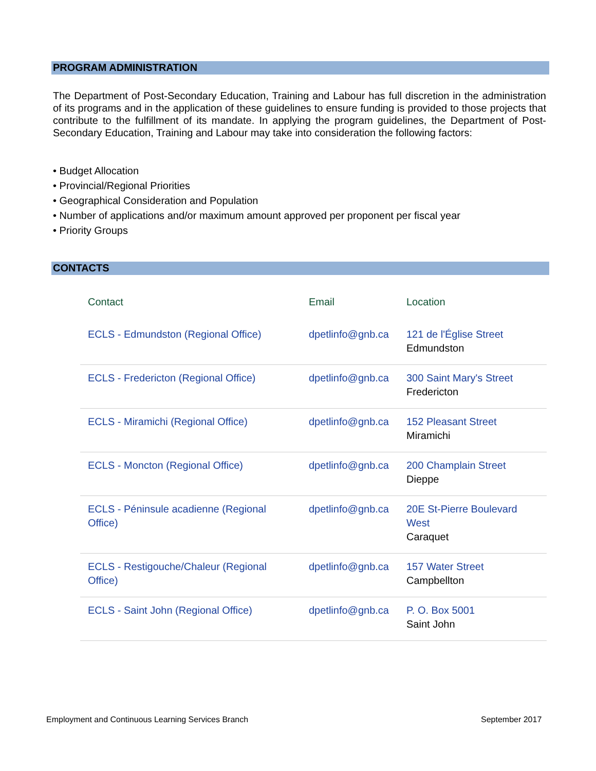PROGRAM ADMINISTRATION
The Department of Post-Secondary Education, Training and Labour has full discretion in the administration of its programs and in the application of these guidelines to ensure funding is provided to those projects that contribute to the fulfillment of its mandate. In applying the program guidelines, the Department of Post-Secondary Education, Training and Labour may take into consideration the following factors:
• Budget Allocation
• Provincial/Regional Priorities
• Geographical Consideration and Population
• Number of applications and/or maximum amount approved per proponent per fiscal year
• Priority Groups
CONTACTS
| Contact | Email | Location |
| --- | --- | --- |
| ECLS - Edmundston (Regional Office) | dpetlinfo@gnb.ca | 121 de l'Église Street Edmundston |
| ECLS - Fredericton (Regional Office) | dpetlinfo@gnb.ca | 300 Saint Mary's Street Fredericton |
| ECLS - Miramichi (Regional Office) | dpetlinfo@gnb.ca | 152 Pleasant Street Miramichi |
| ECLS - Moncton (Regional Office) | dpetlinfo@gnb.ca | 200 Champlain Street Dieppe |
| ECLS - Péninsule acadienne (Regional Office) | dpetlinfo@gnb.ca | 20E St-Pierre Boulevard West Caraquet |
| ECLS - Restigouche/Chaleur (Regional Office) | dpetlinfo@gnb.ca | 157 Water Street Campbellton |
| ECLS - Saint John (Regional Office) | dpetlinfo@gnb.ca | P. O. Box 5001 Saint John |
Employment and Continuous Learning Services Branch
September 2017